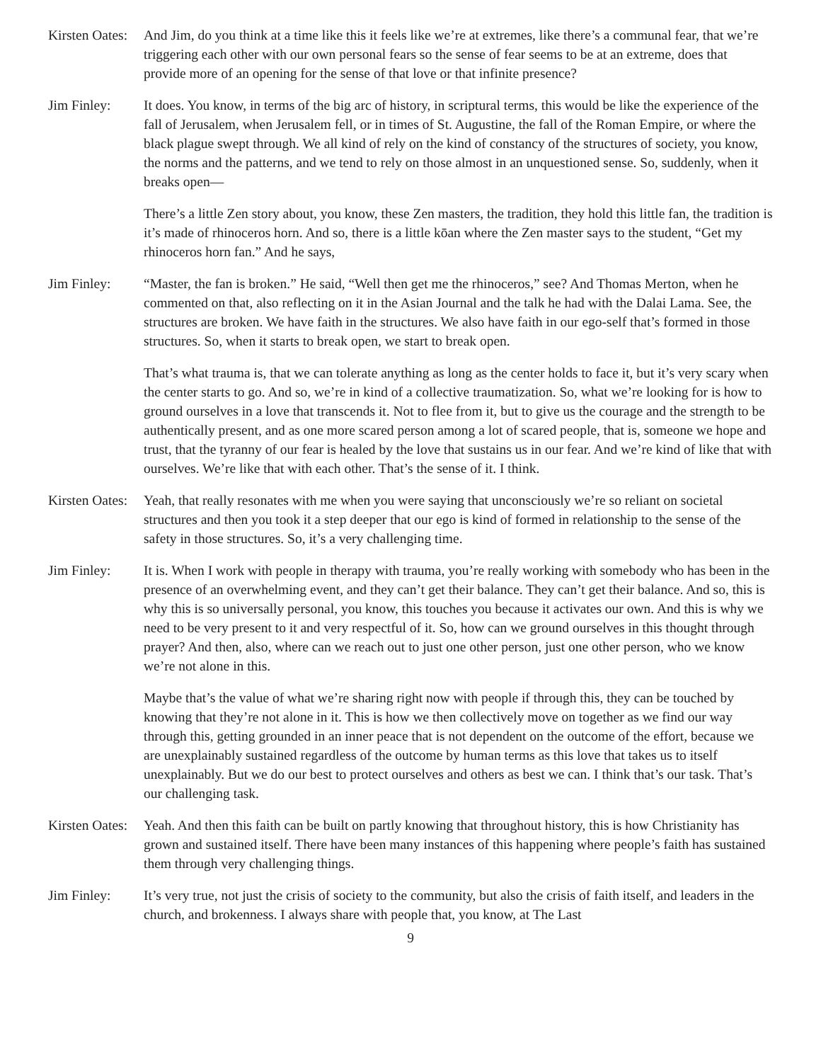Kirsten Oates:
And Jim, do you think at a time like this it feels like we’re at extremes, like there’s a communal fear, that we’re triggering each other with our own personal fears so the sense of fear seems to be at an extreme, does that provide more of an opening for the sense of that love or that infinite presence?
Jim Finley: It does. You know, in terms of the big arc of history, in scriptural terms, this would be like the experience of the fall of Jerusalem, when Jerusalem fell, or in times of St. Augustine, the fall of the Roman Empire, or where the black plague swept through. We all kind of rely on the kind of constancy of the structures of society, you know, the norms and the patterns, and we tend to rely on those almost in an unquestioned sense. So, suddenly, when it breaks open—
There’s a little Zen story about, you know, these Zen masters, the tradition, they hold this little fan, the tradition is it’s made of rhinoceros horn. And so, there is a little kōan where the Zen master says to the student, “Get my rhinoceros horn fan.” And he says,
Jim Finley: “Master, the fan is broken.” He said, “Well then get me the rhinoceros,” see? And Thomas Merton, when he commented on that, also reflecting on it in the Asian Journal and the talk he had with the Dalai Lama. See, the structures are broken. We have faith in the structures. We also have faith in our ego-self that’s formed in those structures. So, when it starts to break open, we start to break open.
That’s what trauma is, that we can tolerate anything as long as the center holds to face it, but it’s very scary when the center starts to go. And so, we’re in kind of a collective traumatization. So, what we’re looking for is how to ground ourselves in a love that transcends it. Not to flee from it, but to give us the courage and the strength to be authentically present, and as one more scared person among a lot of scared people, that is, someone we hope and trust, that the tyranny of our fear is healed by the love that sustains us in our fear. And we’re kind of like that with ourselves. We’re like that with each other. That’s the sense of it. I think.
Kirsten Oates:
Yeah, that really resonates with me when you were saying that unconsciously we’re so reliant on societal structures and then you took it a step deeper that our ego is kind of formed in relationship to the sense of the safety in those structures. So, it’s a very challenging time.
Jim Finley: It is. When I work with people in therapy with trauma, you’re really working with somebody who has been in the presence of an overwhelming event, and they can’t get their balance. They can’t get their balance. And so, this is why this is so universally personal, you know, this touches you because it activates our own. And this is why we need to be very present to it and very respectful of it. So, how can we ground ourselves in this thought through prayer? And then, also, where can we reach out to just one other person, just one other person, who we know we’re not alone in this.
Maybe that’s the value of what we’re sharing right now with people if through this, they can be touched by knowing that they’re not alone in it. This is how we then collectively move on together as we find our way through this, getting grounded in an inner peace that is not dependent on the outcome of the effort, because we are unexplainably sustained regardless of the outcome by human terms as this love that takes us to itself unexplainably. But we do our best to protect ourselves and others as best we can. I think that’s our task. That’s our challenging task.
Kirsten Oates:
Yeah. And then this faith can be built on partly knowing that throughout history, this is how Christianity has grown and sustained itself. There have been many instances of this happening where people’s faith has sustained them through very challenging things.
Jim Finley: It’s very true, not just the crisis of society to the community, but also the crisis of faith itself, and leaders in the church, and brokenness. I always share with people that, you know, at The Last
9